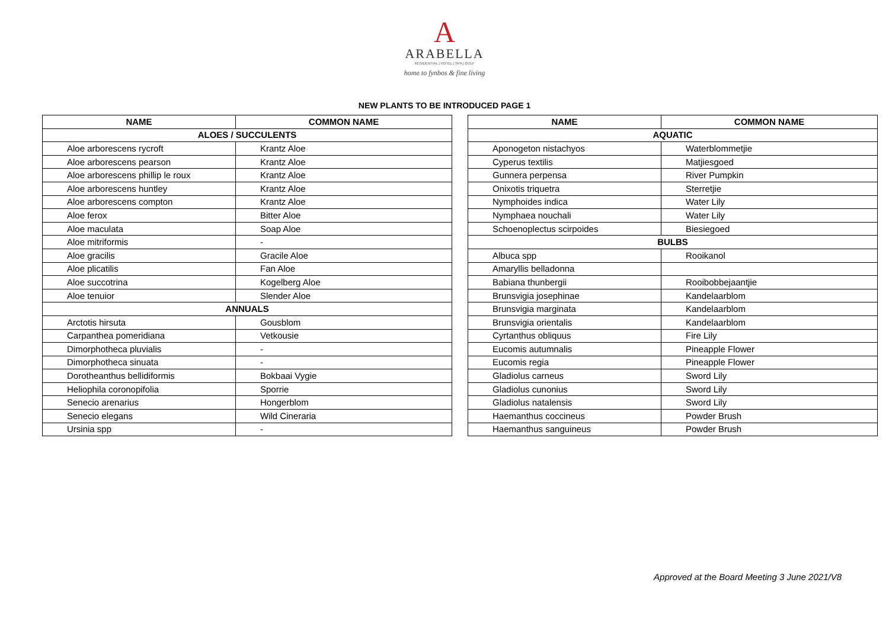A
ARABELLA
RESIDENTIAL | HOTEL | SPA | GOLF
home to fynbos & fine living
NEW PLANTS TO BE INTRODUCED PAGE 1
| NAME | COMMON NAME |
| --- | --- |
| ALOES / SUCCULENTS | |
| Aloe arborescens rycroft | Krantz Aloe |
| Aloe arborescens pearson | Krantz Aloe |
| Aloe arborescens phillip le roux | Krantz Aloe |
| Aloe arborescens huntley | Krantz Aloe |
| Aloe arborescens compton | Krantz Aloe |
| Aloe ferox | Bitter Aloe |
| Aloe maculata | Soap Aloe |
| Aloe mitriformis | - |
| Aloe gracilis | Gracile Aloe |
| Aloe plicatilis | Fan Aloe |
| Aloe succotrina | Kogelberg Aloe |
| Aloe tenuior | Slender Aloe |
| ANNUALS | |
| Arctotis hirsuta | Gousblom |
| Carpanthea pomeridiana | Vetkousie |
| Dimorphotheca pluvialis | - |
| Dimorphotheca sinuata | - |
| Dorotheanthus bellidiformis | Bokbaai Vygie |
| Heliophila coronopifolia | Sporrie |
| Senecio arenarius | Hongerblom |
| Senecio elegans | Wild Cineraria |
| Ursinia spp | - |
| NAME | COMMON NAME |
| --- | --- |
| AQUATIC | |
| Aponogeton nistachyos | Waterblommetjie |
| Cyperus textilis | Matjiesgoed |
| Gunnera perpensa | River Pumpkin |
| Onixotis triquetra | Sterretjie |
| Nymphoides indica | Water Lily |
| Nymphaea nouchali | Water Lily |
| Schoenoplectus scirpoides | Biesiegoed |
| BULBS | |
| Albuca spp | Rooikanol |
| Amaryllis belladonna | |
| Babiana thunbergii | Rooibobbejaantjie |
| Brunsvigia josephinae | Kandelaarblom |
| Brunsvigia marginata | Kandelaarblom |
| Brunsvigia orientalis | Kandelaarblom |
| Cyrtanthus obliquus | Fire Lily |
| Eucomis autumnalis | Pineapple Flower |
| Eucomis regia | Pineapple Flower |
| Gladiolus carneus | Sword Lily |
| Gladiolus cunonius | Sword Lily |
| Gladiolus natalensis | Sword Lily |
| Haemanthus coccineus | Powder Brush |
| Haemanthus sanguineus | Powder Brush |
Approved at the Board Meeting 3 June 2021/V8